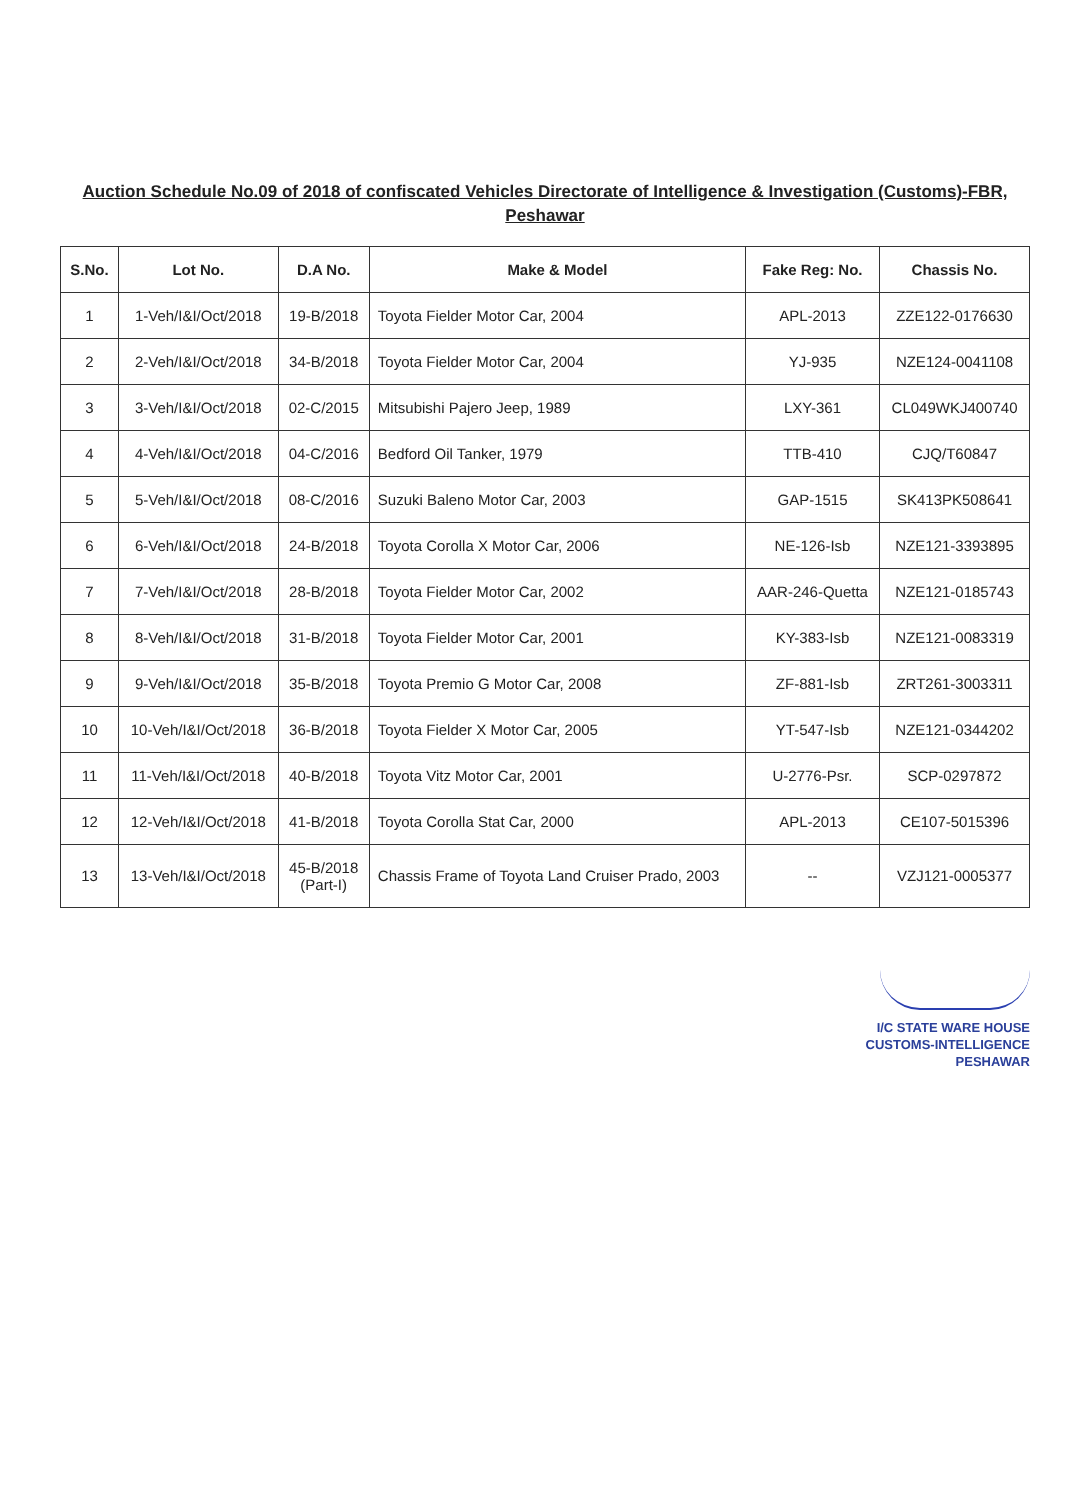Auction Schedule No.09 of 2018 of confiscated Vehicles Directorate of Intelligence & Investigation (Customs)-FBR,
Peshawar
| S.No. | Lot No. | D.A No. | Make & Model | Fake Reg: No. | Chassis No. |
| --- | --- | --- | --- | --- | --- |
| 1 | 1-Veh/I&I/Oct/2018 | 19-B/2018 | Toyota Fielder Motor Car, 2004 | APL-2013 | ZZE122-0176630 |
| 2 | 2-Veh/I&I/Oct/2018 | 34-B/2018 | Toyota Fielder Motor Car, 2004 | YJ-935 | NZE124-0041108 |
| 3 | 3-Veh/I&I/Oct/2018 | 02-C/2015 | Mitsubishi Pajero Jeep, 1989 | LXY-361 | CL049WKJ400740 |
| 4 | 4-Veh/I&I/Oct/2018 | 04-C/2016 | Bedford Oil Tanker, 1979 | TTB-410 | CJQ/T60847 |
| 5 | 5-Veh/I&I/Oct/2018 | 08-C/2016 | Suzuki Baleno Motor Car, 2003 | GAP-1515 | SK413PK508641 |
| 6 | 6-Veh/I&I/Oct/2018 | 24-B/2018 | Toyota Corolla X Motor Car, 2006 | NE-126-Isb | NZE121-3393895 |
| 7 | 7-Veh/I&I/Oct/2018 | 28-B/2018 | Toyota Fielder Motor Car, 2002 | AAR-246-Quetta | NZE121-0185743 |
| 8 | 8-Veh/I&I/Oct/2018 | 31-B/2018 | Toyota Fielder Motor Car, 2001 | KY-383-Isb | NZE121-0083319 |
| 9 | 9-Veh/I&I/Oct/2018 | 35-B/2018 | Toyota Premio G Motor Car, 2008 | ZF-881-Isb | ZRT261-3003311 |
| 10 | 10-Veh/I&I/Oct/2018 | 36-B/2018 | Toyota Fielder X Motor Car, 2005 | YT-547-Isb | NZE121-0344202 |
| 11 | 11-Veh/I&I/Oct/2018 | 40-B/2018 | Toyota Vitz Motor Car, 2001 | U-2776-Psr. | SCP-0297872 |
| 12 | 12-Veh/I&I/Oct/2018 | 41-B/2018 | Toyota Corolla Stat Car, 2000 | APL-2013 | CE107-5015396 |
| 13 | 13-Veh/I&I/Oct/2018 | 45-B/2018 (Part-I) | Chassis Frame of Toyota Land Cruiser Prado, 2003 | -- | VZJ121-0005377 |
I/C STATE WARE HOUSE
CUSTOMS-INTELLIGENCE
PESHAWAR